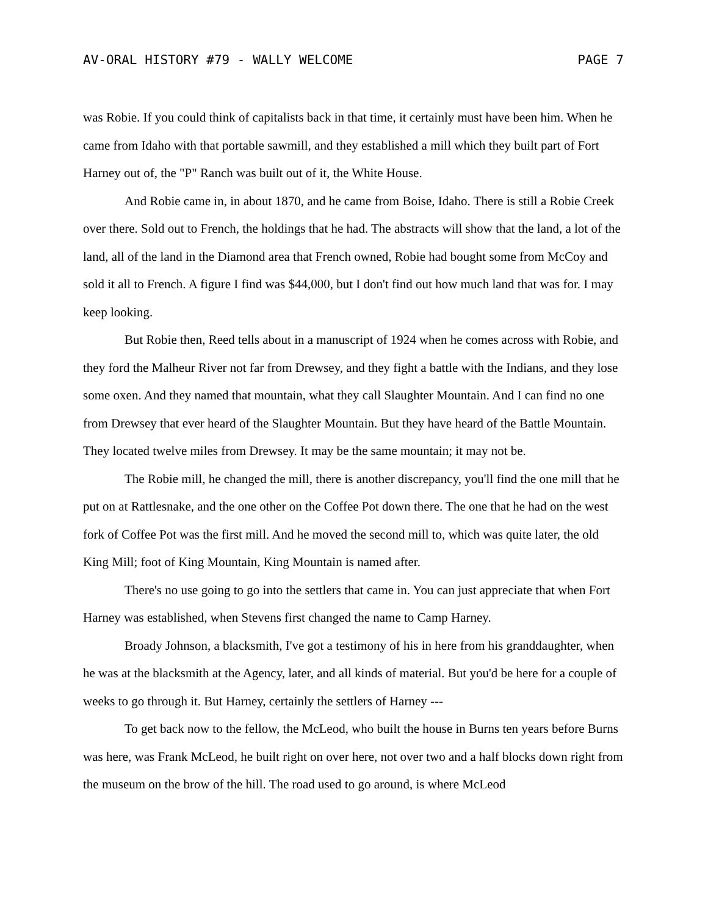AV-ORAL HISTORY #79 - WALLY WELCOME PAGE 7
was Robie. If you could think of capitalists back in that time, it certainly must have been him. When he came from Idaho with that portable sawmill, and they established a mill which they built part of Fort Harney out of, the "P" Ranch was built out of it, the White House.
And Robie came in, in about 1870, and he came from Boise, Idaho. There is still a Robie Creek over there. Sold out to French, the holdings that he had. The abstracts will show that the land, a lot of the land, all of the land in the Diamond area that French owned, Robie had bought some from McCoy and sold it all to French. A figure I find was $44,000, but I don't find out how much land that was for. I may keep looking.
But Robie then, Reed tells about in a manuscript of 1924 when he comes across with Robie, and they ford the Malheur River not far from Drewsey, and they fight a battle with the Indians, and they lose some oxen. And they named that mountain, what they call Slaughter Mountain. And I can find no one from Drewsey that ever heard of the Slaughter Mountain. But they have heard of the Battle Mountain. They located twelve miles from Drewsey. It may be the same mountain; it may not be.
The Robie mill, he changed the mill, there is another discrepancy, you'll find the one mill that he put on at Rattlesnake, and the one other on the Coffee Pot down there. The one that he had on the west fork of Coffee Pot was the first mill. And he moved the second mill to, which was quite later, the old King Mill; foot of King Mountain, King Mountain is named after.
There's no use going to go into the settlers that came in. You can just appreciate that when Fort Harney was established, when Stevens first changed the name to Camp Harney.
Broady Johnson, a blacksmith, I've got a testimony of his in here from his granddaughter, when he was at the blacksmith at the Agency, later, and all kinds of material. But you'd be here for a couple of weeks to go through it. But Harney, certainly the settlers of Harney ---
To get back now to the fellow, the McLeod, who built the house in Burns ten years before Burns was here, was Frank McLeod, he built right on over here, not over two and a half blocks down right from the museum on the brow of the hill. The road used to go around, is where McLeod